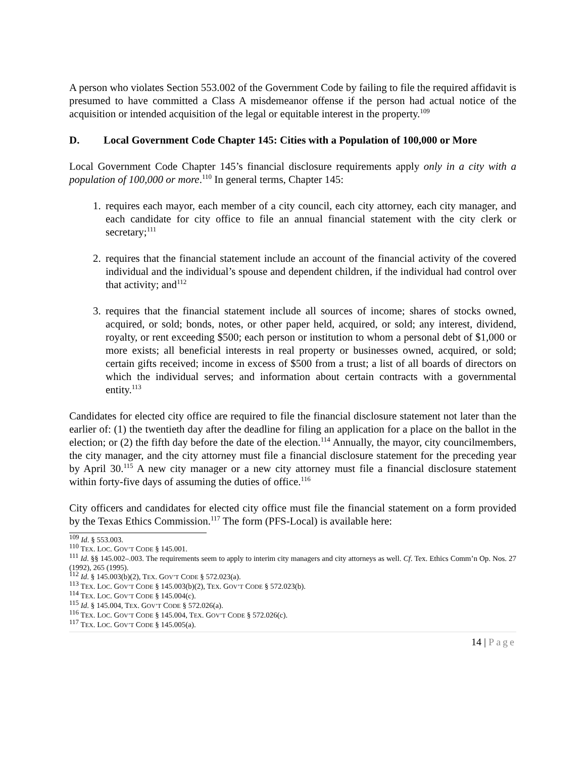A person who violates Section 553.002 of the Government Code by failing to file the required affidavit is presumed to have committed a Class A misdemeanor offense if the person had actual notice of the acquisition or intended acquisition of the legal or equitable interest in the property.<sup>109</sup>
D. Local Government Code Chapter 145: Cities with a Population of 100,000 or More
Local Government Code Chapter 145’s financial disclosure requirements apply only in a city with a population of 100,000 or more.<sup>110</sup> In general terms, Chapter 145:
1. requires each mayor, each member of a city council, each city attorney, each city manager, and each candidate for city office to file an annual financial statement with the city clerk or secretary;<sup>111</sup>
2. requires that the financial statement include an account of the financial activity of the covered individual and the individual’s spouse and dependent children, if the individual had control over that activity; and<sup>112</sup>
3. requires that the financial statement include all sources of income; shares of stocks owned, acquired, or sold; bonds, notes, or other paper held, acquired, or sold; any interest, dividend, royalty, or rent exceeding $500; each person or institution to whom a personal debt of $1,000 or more exists; all beneficial interests in real property or businesses owned, acquired, or sold; certain gifts received; income in excess of $500 from a trust; a list of all boards of directors on which the individual serves; and information about certain contracts with a governmental entity.<sup>113</sup>
Candidates for elected city office are required to file the financial disclosure statement not later than the earlier of: (1) the twentieth day after the deadline for filing an application for a place on the ballot in the election; or (2) the fifth day before the date of the election.<sup>114</sup> Annually, the mayor, city councilmembers, the city manager, and the city attorney must file a financial disclosure statement for the preceding year by April 30.<sup>115</sup> A new city manager or a new city attorney must file a financial disclosure statement within forty-five days of assuming the duties of office.<sup>116</sup>
City officers and candidates for elected city office must file the financial statement on a form provided by the Texas Ethics Commission.<sup>117</sup> The form (PFS-Local) is available here:
<sup>109</sup> Id. § 553.003.
<sup>110</sup> TEX. LOC. GOV’T CODE § 145.001.
<sup>111</sup> Id. §§ 145.002–.003. The requirements seem to apply to interim city managers and city attorneys as well. Cf. Tex. Ethics Comm’n Op. Nos. 27 (1992), 265 (1995).
<sup>112</sup> Id. § 145.003(b)(2), TEX. GOV’T CODE § 572.023(a).
<sup>113</sup> TEX. LOC. GOV’T CODE § 145.003(b)(2), TEX. GOV’T CODE § 572.023(b).
<sup>114</sup> TEX. LOC. GOV’T CODE § 145.004(c).
<sup>115</sup> Id. § 145.004, TEX. GOV’T CODE § 572.026(a).
<sup>116</sup> TEX. LOC. GOV’T CODE § 145.004, TEX. GOV’T CODE § 572.026(c).
<sup>117</sup> TEX. LOC. GOV’T CODE § 145.005(a).
14 | Page